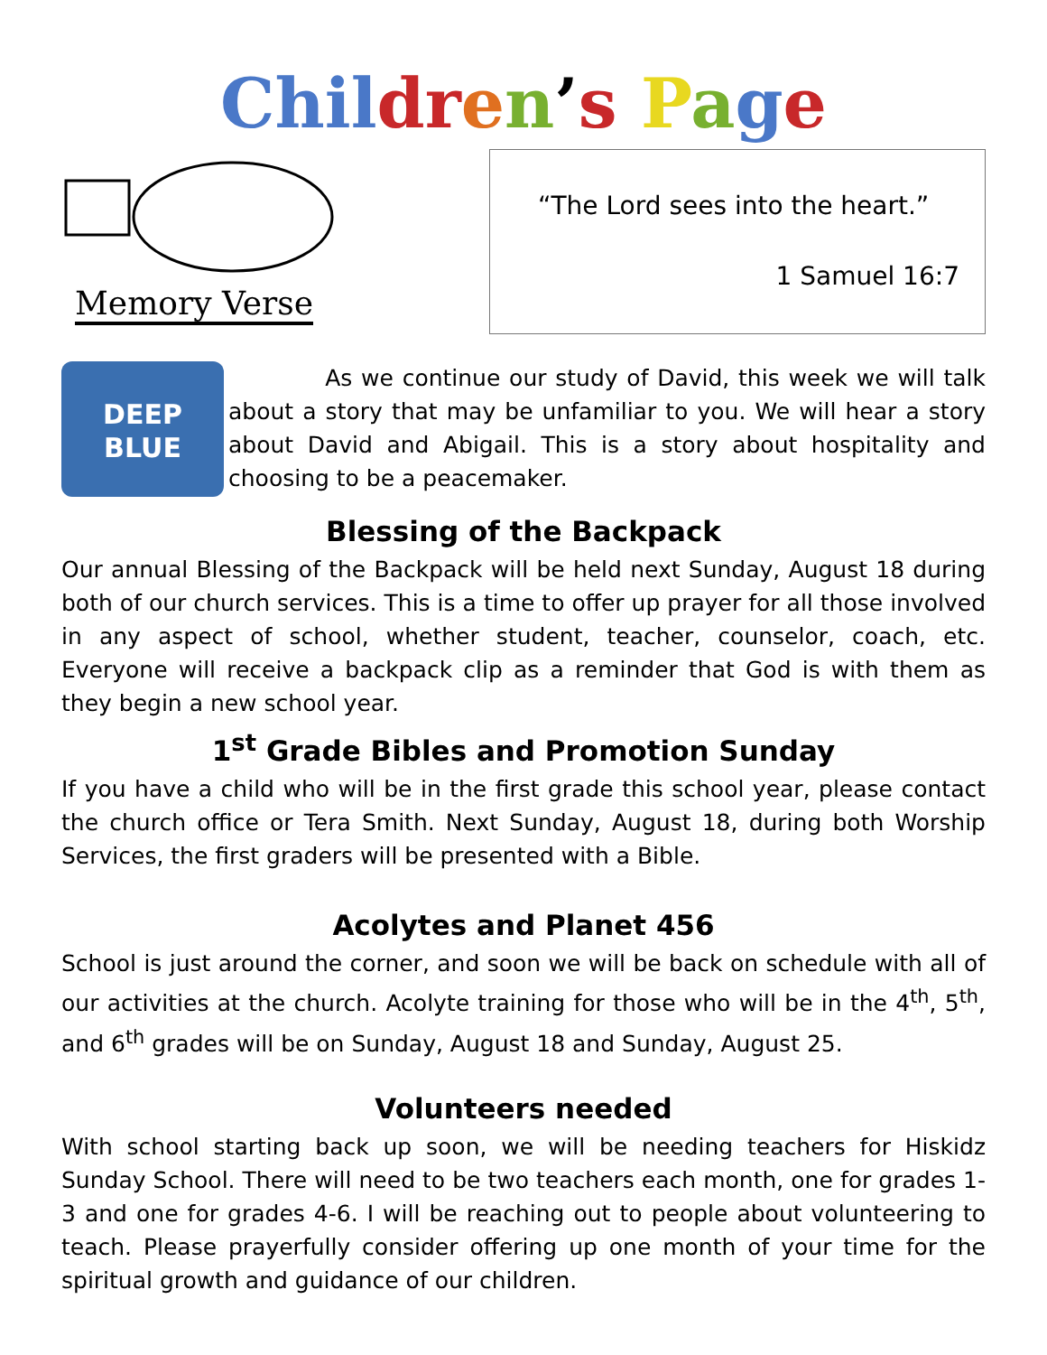Chil dr en’s Page
Memory Verse
“The Lord sees into the heart.”
1 Samuel 16:7
DEEP
BLUE
As we continue our study of David, this week we will talk about a story that may be unfamiliar to you. We will hear a story about David and Abigail. This is a story about hospitality and choosing to be a peacemaker.
Blessing of the Backpack
Our annual Blessing of the Backpack will be held next Sunday, August 18 during both of our church services. This is a time to offer up prayer for all those involved in any aspect of school, whether student, teacher, counselor, coach, etc. Everyone will receive a backpack clip as a reminder that God is with them as they begin a new school year.
1<sup>st</sup> Grade Bibles and Promotion Sunday
If you have a child who will be in the first grade this school year, please contact the church office or Tera Smith. Next Sunday, August 18, during both Worship Services, the first graders will be presented with a Bible.
Acolytes and Planet 456
School is just around the corner, and soon we will be back on schedule with all of our activities at the church. Acolyte training for those who will be in the 4<sup>th</sup>, 5<sup>th</sup>, and 6<sup>th</sup> grades will be on Sunday, August 18 and Sunday, August 25.
Volunteers needed
With school starting back up soon, we will be needing teachers for Hiskidz Sunday School. There will need to be two teachers each month, one for grades 1-3 and one for grades 4-6. I will be reaching out to people about volunteering to teach. Please prayerfully consider offering up one month of your time for the spiritual growth and guidance of our children.